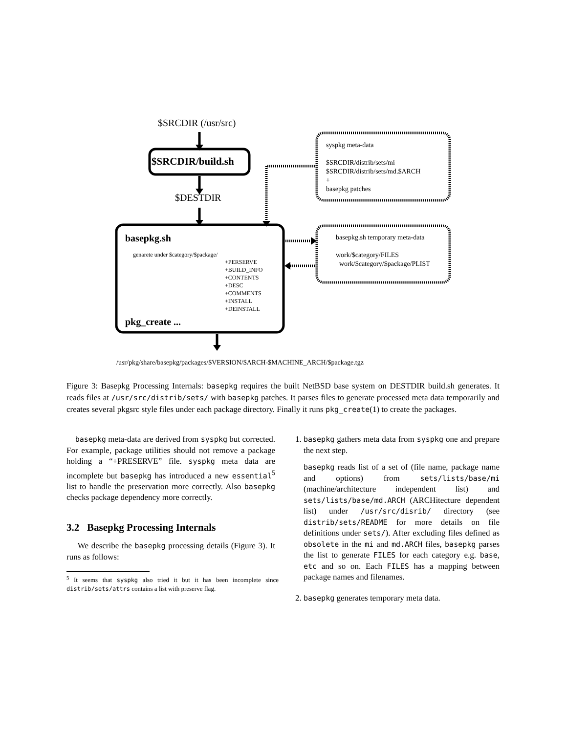$SRCDIR (/usr/src)
$SRCDIR/build.sh
$DESTDIR
syspkg meta-data
$SRCDIR/distrib/sets/mi
$SRCDIR/distrib/sets/md.$ARCH
+
basepkg patches
basepkg.sh
genarete under $category/$package/
+PERSERVE
+BUILD_INFO
+CONTENTS
+DESC
+COMMENTS
+INSTALL
+DEINSTALL
pkg_create ...
basepkg.sh temporary meta-data
work/$category/FILES
work/$category/$package/PLIST
/usr/pkg/share/basepkg/packages/$VERSION/$ARCH-$MACHINE_ARCH/$package.tgz
Figure 3: Basepkg Processing Internals: basepkg requires the built NetBSD base system on DESTDIR build.sh generates. It reads files at /usr/src/distrib/sets/ with basepkg patches. It parses files to generate processed meta data temporarily and creates several pkgsrc style files under each package directory. Finally it runs pkg_create(1) to create the packages.
basepkg meta-data are derived from syspkg but corrected. For example, package utilities should not remove a package holding a “+PRESERVE” file. syspkg meta data are incomplete but basepkg has introduced a new essential<sup>5</sup> list to handle the preservation more correctly. Also basepkg checks package dependency more correctly.
3.2 Basepkg Processing Internals
We describe the basepkg processing details (Figure 3). It runs as follows:
<sup>5</sup> It seems that syspkg also tried it but it has been incomplete since distrib/sets/attrs contains a list with preserve flag.
1. basepkg gathers meta data from syspkg one and prepare the next step.
basepkg reads list of a set of (file name, package name and options) from sets/lists/base/mi (machine/architecture independent list) and sets/lists/base/md.ARCH (ARCHitecture dependent list) under /usr/src/disrib/ directory (see distrib/sets/README for more details on file definitions under sets/). After excluding files defined as obsolete in the mi and md.ARCH files, basepkg parses the list to generate FILES for each category e.g. base, etc and so on. Each FILES has a mapping between package names and filenames.
2. basepkg generates temporary meta data.